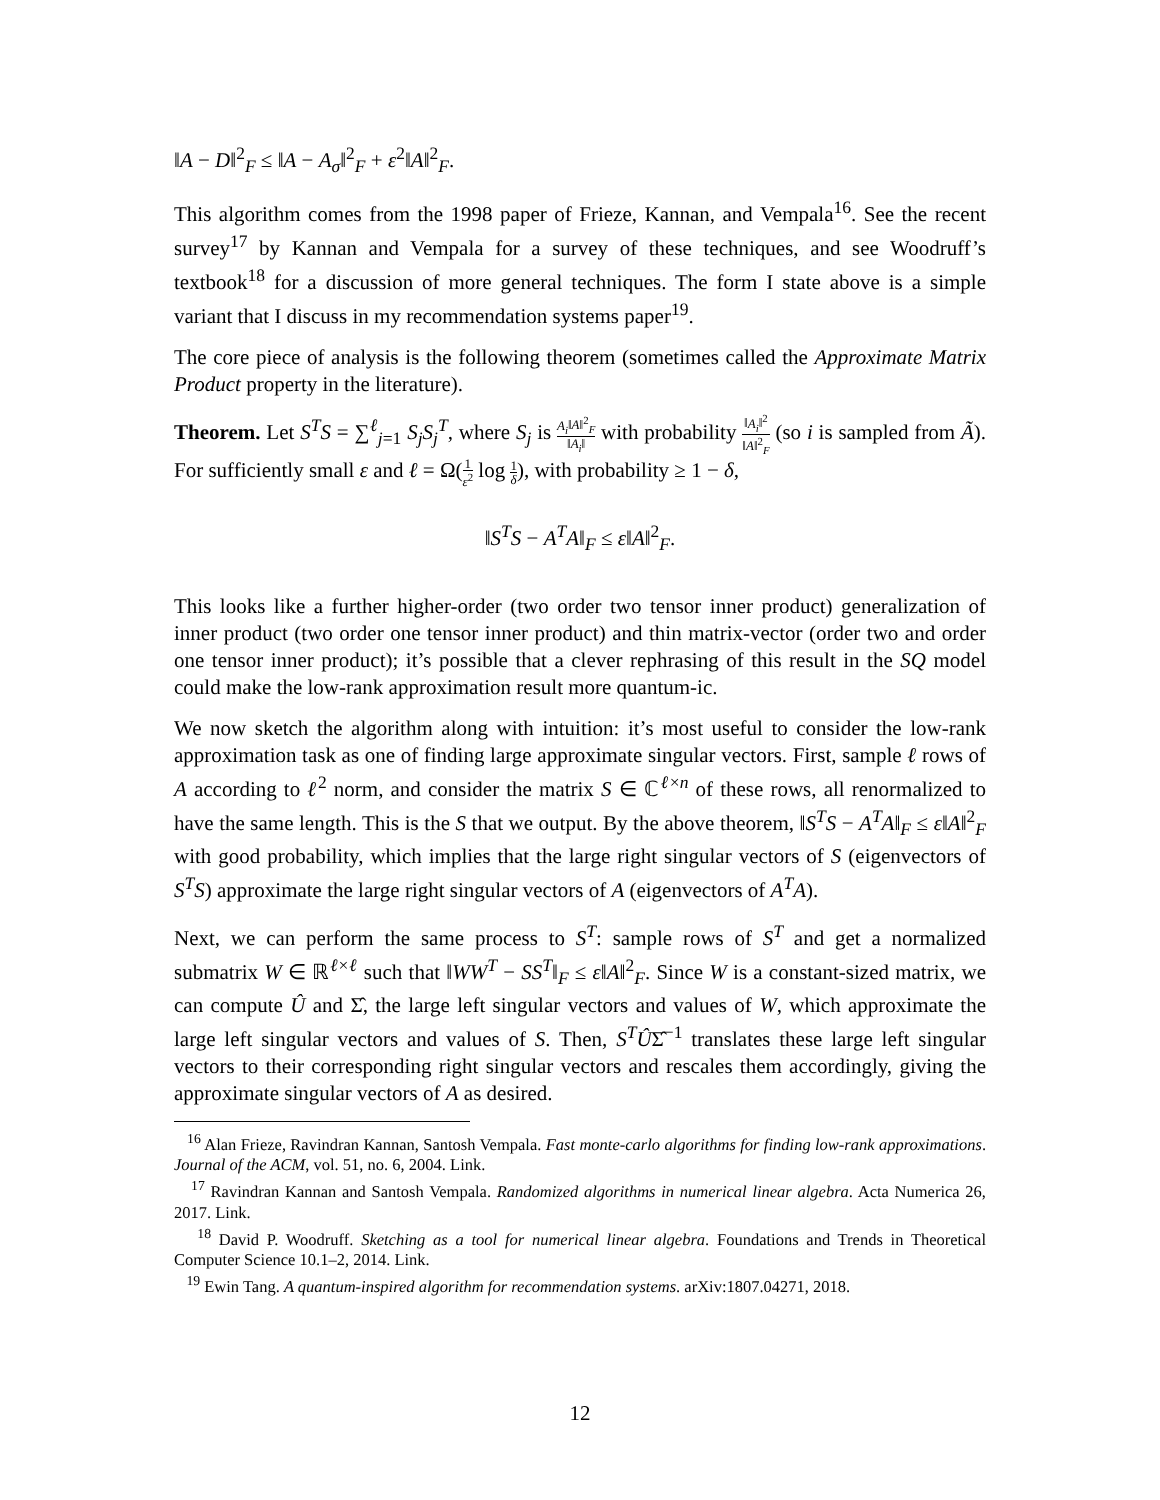‖A − D‖<sup>2</sup><sub>F</sub> ≤ ‖A − A<sub>σ</sub>‖<sup>2</sup><sub>F</sub> + ε<sup>2</sup>‖A‖<sup>2</sup><sub>F</sub>.
This algorithm comes from the 1998 paper of Frieze, Kannan, and Vempala<sup>16</sup>. See the recent survey<sup>17</sup> by Kannan and Vempala for a survey of these techniques, and see Woodruff’s textbook<sup>18</sup> for a discussion of more general techniques. The form I state above is a simple variant that I discuss in my recommendation systems paper<sup>19</sup>.
The core piece of analysis is the following theorem (sometimes called the Approximate Matrix Product property in the literature).
Theorem. Let S<sup>T</sup>S = ∑<sup>ℓ</sup><sub>j=1</sub> S<sub>j</sub>S<sub>j</sub><sup>T</sup>, where S<sub>j</sub> is A<sub>i</sub>‖A‖<sup>2</sup><sub>F</sub> ‖A<sub>i</sub>‖ with probability ‖A<sub>i</sub>‖<sup>2</sup> ‖A‖<sup>2</sup><sub>F</sub> (so i is sampled from Ã). For sufficiently small ε and ℓ = Ω(1 ε<sup>2</sup> log 1 δ), with probability ≥ 1 − δ,
‖S<sup>T</sup>S − A<sup>T</sup>A‖<sub>F</sub> ≤ ε‖A‖<sup>2</sup><sub>F</sub>.
This looks like a further higher-order (two order two tensor inner product) generalization of inner product (two order one tensor inner product) and thin matrix-vector (order two and order one tensor inner product); it’s possible that a clever rephrasing of this result in the SQ model could make the low-rank approximation result more quantum-ic.
We now sketch the algorithm along with intuition: it’s most useful to consider the low-rank approximation task as one of finding large approximate singular vectors. First, sample ℓ rows of A according to ℓ<sup>2</sup> norm, and consider the matrix S ∈ ℂ<sup>ℓ×n</sup> of these rows, all renormalized to have the same length. This is the S that we output. By the above theorem, ‖S<sup>T</sup>S − A<sup>T</sup>A‖<sub>F</sub> ≤ ε‖A‖<sup>2</sup><sub>F</sub> with good probability, which implies that the large right singular vectors of S (eigenvectors of S<sup>T</sup>S) approximate the large right singular vectors of A (eigenvectors of A<sup>T</sup>A).
Next, we can perform the same process to S<sup>T</sup>: sample rows of S<sup>T</sup> and get a normalized submatrix W ∈ ℝ<sup>ℓ×ℓ</sup> such that ‖WW<sup>T</sup> − SS<sup>T</sup>‖<sub>F</sub> ≤ ε‖A‖<sup>2</sup><sub>F</sub>. Since W is a constant-sized matrix, we can compute Û and Σ̂, the large left singular vectors and values of W, which approximate the large left singular vectors and values of S. Then, S<sup>T</sup>ÛΣ̂<sup>−1</sup> translates these large left singular vectors to their corresponding right singular vectors and rescales them accordingly, giving the approximate singular vectors of A as desired.
<sup>16</sup> Alan Frieze, Ravindran Kannan, Santosh Vempala. Fast monte-carlo algorithms for finding low-rank approximations. Journal of the ACM, vol. 51, no. 6, 2004. Link.
<sup>17</sup> Ravindran Kannan and Santosh Vempala. Randomized algorithms in numerical linear algebra. Acta Numerica 26, 2017. Link.
<sup>18</sup> David P. Woodruff. Sketching as a tool for numerical linear algebra. Foundations and Trends in Theoretical Computer Science 10.1–2, 2014. Link.
<sup>19</sup> Ewin Tang. A quantum-inspired algorithm for recommendation systems. arXiv:1807.04271, 2018.
12